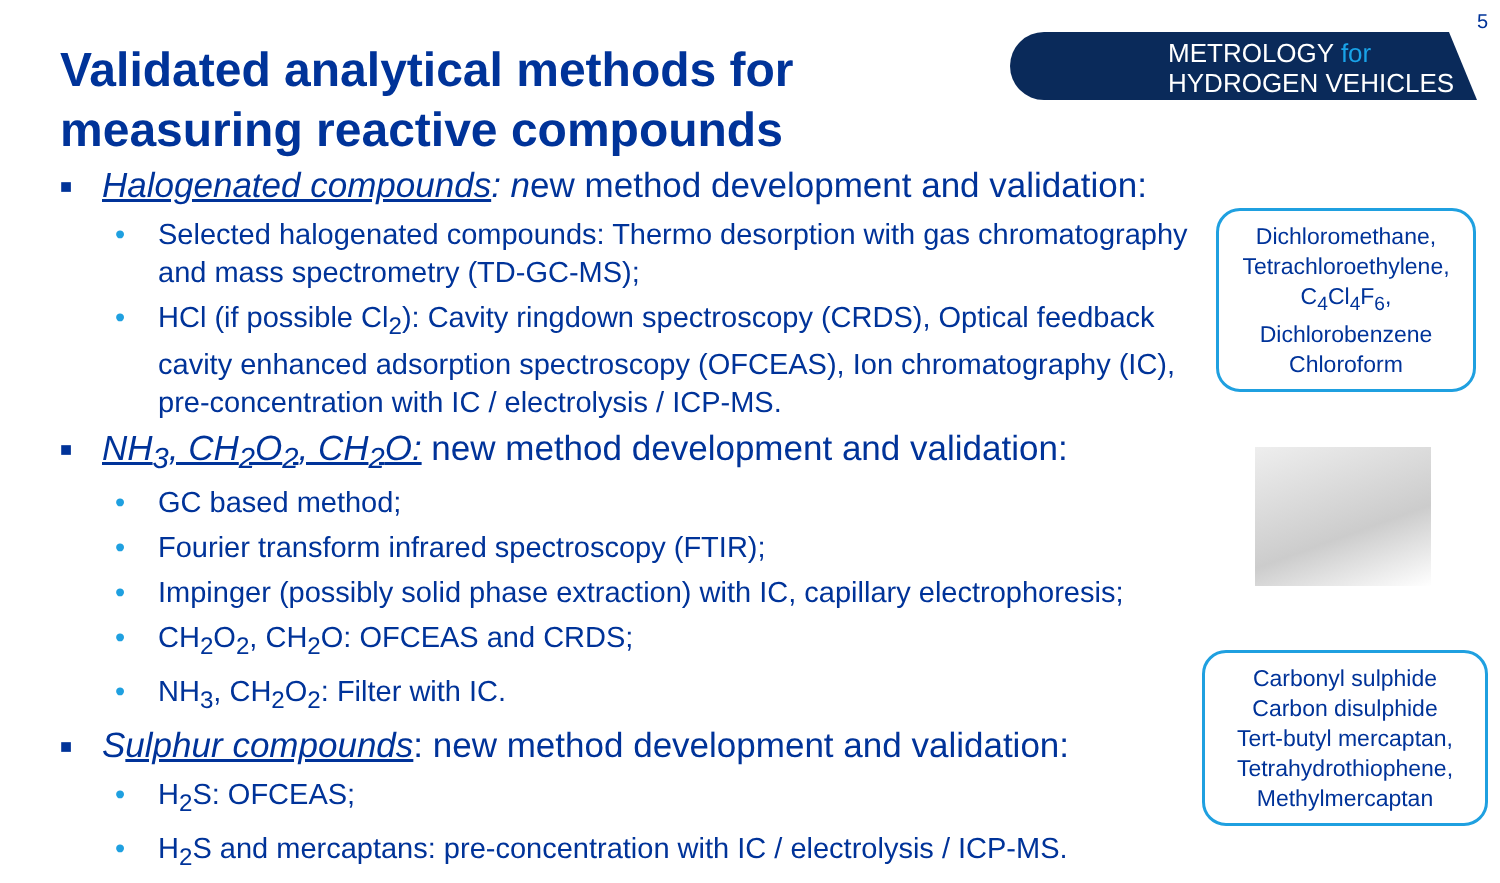5
Validated analytical methods for
measuring reactive compounds
METROLOGY for
HYDROGEN VEHICLES
■ Halogenated compounds: new method development and validation:
• Selected halogenated compounds: Thermo desorption with gas chromatography and mass spectrometry (TD-GC-MS);
• HCl (if possible Cl<sub>2</sub>): Cavity ringdown spectroscopy (CRDS), Optical feedback cavity enhanced adsorption spectroscopy (OFCEAS), Ion chromatography (IC), pre-concentration with IC / electrolysis / ICP-MS.
■ NH<sub>3</sub>, CH<sub>2</sub>O<sub>2</sub>, CH<sub>2</sub>O: new method development and validation:
• GC based method;
• Fourier transform infrared spectroscopy (FTIR);
• Impinger (possibly solid phase extraction) with IC, capillary electrophoresis;
• CH<sub>2</sub>O<sub>2</sub>, CH<sub>2</sub>O: OFCEAS and CRDS;
• NH<sub>3</sub>, CH<sub>2</sub>O<sub>2</sub>: Filter with IC.
■ Sulphur compounds: new method development and validation:
• H<sub>2</sub>S: OFCEAS;
• H<sub>2</sub>S and mercaptans: pre-concentration with IC / electrolysis / ICP-MS.
Dichloromethane,
Tetrachloroethylene,
C<sub>4</sub>Cl<sub>4</sub>F<sub>6</sub>,
Dichlorobenzene
Chloroform
Carbonyl sulphide
Carbon disulphide
Tert-butyl mercaptan,
Tetrahydrothiophene,
Methylmercaptan